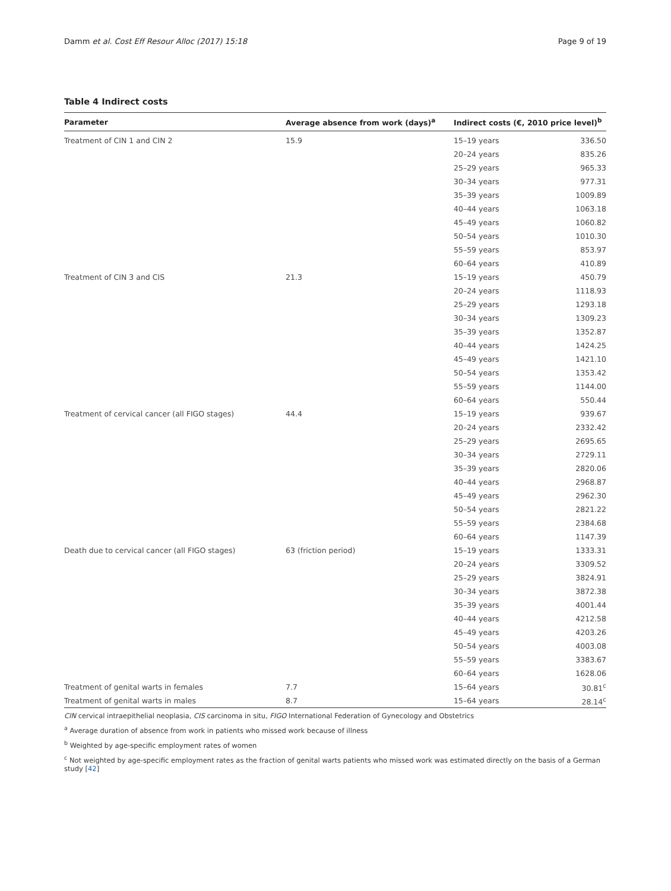Damm et al. Cost Eff Resour Alloc (2017) 15:18 Page 9 of 19
Table 4 Indirect costs
| Parameter | Average absence from work (days)<sup>a</sup> | Indirect costs (€, 2010 price level)<sup>b</sup> | |
| --- | --- | --- | --- |
| Treatment of CIN 1 and CIN 2 | 15.9 | 15–19 years | 336.50 |
| | | 20–24 years | 835.26 |
| | | 25–29 years | 965.33 |
| | | 30–34 years | 977.31 |
| | | 35–39 years | 1009.89 |
| | | 40–44 years | 1063.18 |
| | | 45–49 years | 1060.82 |
| | | 50–54 years | 1010.30 |
| | | 55–59 years | 853.97 |
| | | 60–64 years | 410.89 |
| Treatment of CIN 3 and CIS | 21.3 | 15–19 years | 450.79 |
| | | 20–24 years | 1118.93 |
| | | 25–29 years | 1293.18 |
| | | 30–34 years | 1309.23 |
| | | 35–39 years | 1352.87 |
| | | 40–44 years | 1424.25 |
| | | 45–49 years | 1421.10 |
| | | 50–54 years | 1353.42 |
| | | 55–59 years | 1144.00 |
| | | 60–64 years | 550.44 |
| Treatment of cervical cancer (all FIGO stages) | 44.4 | 15–19 years | 939.67 |
| | | 20–24 years | 2332.42 |
| | | 25–29 years | 2695.65 |
| | | 30–34 years | 2729.11 |
| | | 35–39 years | 2820.06 |
| | | 40–44 years | 2968.87 |
| | | 45–49 years | 2962.30 |
| | | 50–54 years | 2821.22 |
| | | 55–59 years | 2384.68 |
| | | 60–64 years | 1147.39 |
| Death due to cervical cancer (all FIGO stages) | 63 (friction period) | 15–19 years | 1333.31 |
| | | 20–24 years | 3309.52 |
| | | 25–29 years | 3824.91 |
| | | 30–34 years | 3872.38 |
| | | 35–39 years | 4001.44 |
| | | 40–44 years | 4212.58 |
| | | 45–49 years | 4203.26 |
| | | 50–54 years | 4003.08 |
| | | 55–59 years | 3383.67 |
| | | 60–64 years | 1628.06 |
| Treatment of genital warts in females | 7.7 | 15–64 years | 30.81<sup>c</sup> |
| Treatment of genital warts in males | 8.7 | 15–64 years | 28.14<sup>c</sup> |
CIN cervical intraepithelial neoplasia, CIS carcinoma in situ, FIGO International Federation of Gynecology and Obstetrics
<sup>a</sup> Average duration of absence from work in patients who missed work because of illness
<sup>b</sup> Weighted by age-specific employment rates of women
<sup>c</sup> Not weighted by age-specific employment rates as the fraction of genital warts patients who missed work was estimated directly on the basis of a German study [42]